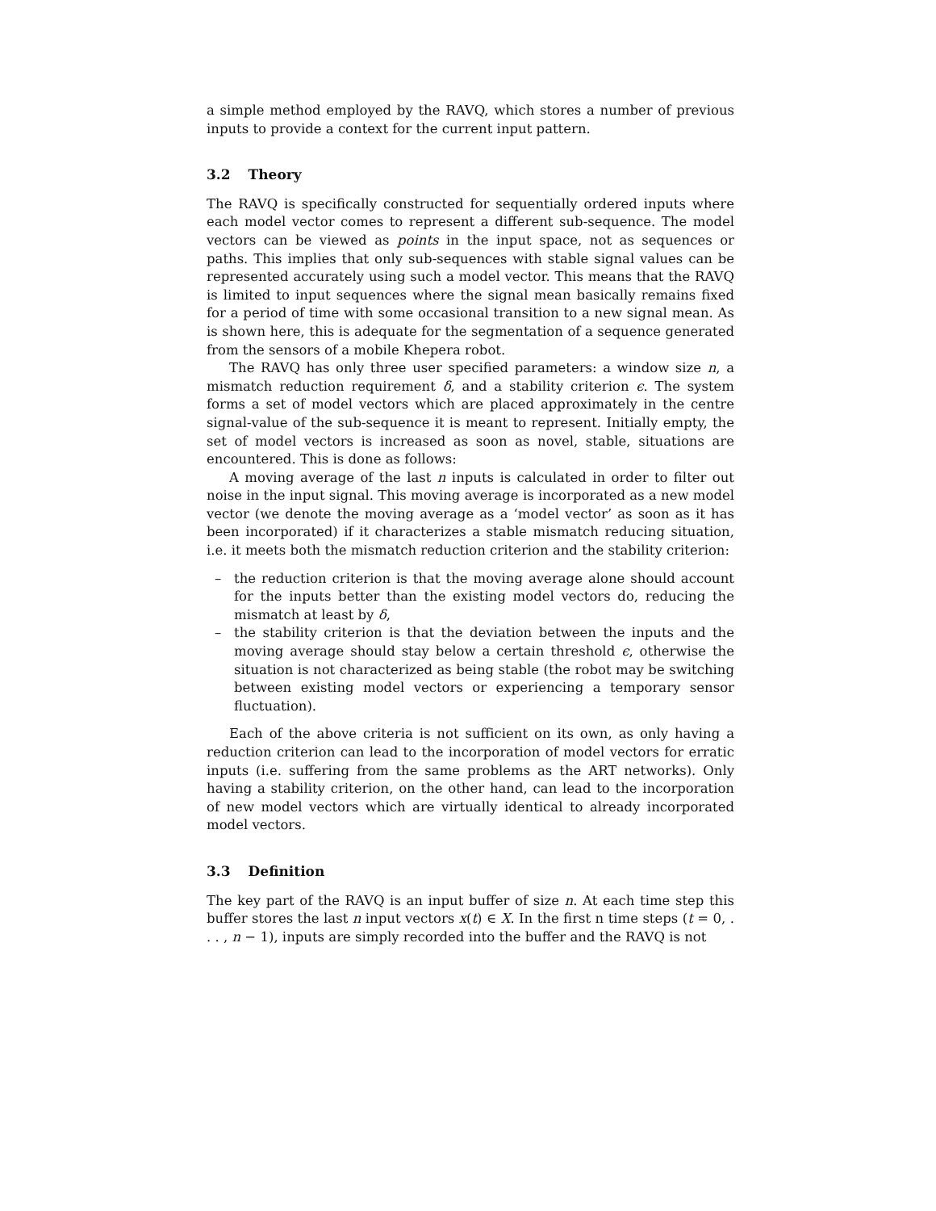a simple method employed by the RAVQ, which stores a number of previous inputs to provide a context for the current input pattern.
3.2 Theory
The RAVQ is specifically constructed for sequentially ordered inputs where each model vector comes to represent a different sub-sequence. The model vectors can be viewed as points in the input space, not as sequences or paths. This implies that only sub-sequences with stable signal values can be represented accurately using such a model vector. This means that the RAVQ is limited to input sequences where the signal mean basically remains fixed for a period of time with some occasional transition to a new signal mean. As is shown here, this is adequate for the segmentation of a sequence generated from the sensors of a mobile Khepera robot.
The RAVQ has only three user specified parameters: a window size n, a mismatch reduction requirement δ, and a stability criterion ϵ. The system forms a set of model vectors which are placed approximately in the centre signal-value of the sub-sequence it is meant to represent. Initially empty, the set of model vectors is increased as soon as novel, stable, situations are encountered. This is done as follows:
A moving average of the last n inputs is calculated in order to filter out noise in the input signal. This moving average is incorporated as a new model vector (we denote the moving average as a ‘model vector’ as soon as it has been incorporated) if it characterizes a stable mismatch reducing situation, i.e. it meets both the mismatch reduction criterion and the stability criterion:
– the reduction criterion is that the moving average alone should account for the inputs better than the existing model vectors do, reducing the mismatch at least by δ,
– the stability criterion is that the deviation between the inputs and the moving average should stay below a certain threshold ϵ, otherwise the situation is not characterized as being stable (the robot may be switching between existing model vectors or experiencing a temporary sensor fluctuation).
Each of the above criteria is not sufficient on its own, as only having a reduction criterion can lead to the incorporation of model vectors for erratic inputs (i.e. suffering from the same problems as the ART networks). Only having a stability criterion, on the other hand, can lead to the incorporation of new model vectors which are virtually identical to already incorporated model vectors.
3.3 Definition
The key part of the RAVQ is an input buffer of size n. At each time step this buffer stores the last n input vectors x(t) ∈ X. In the first n time steps (t = 0, . . . , n − 1), inputs are simply recorded into the buffer and the RAVQ is not